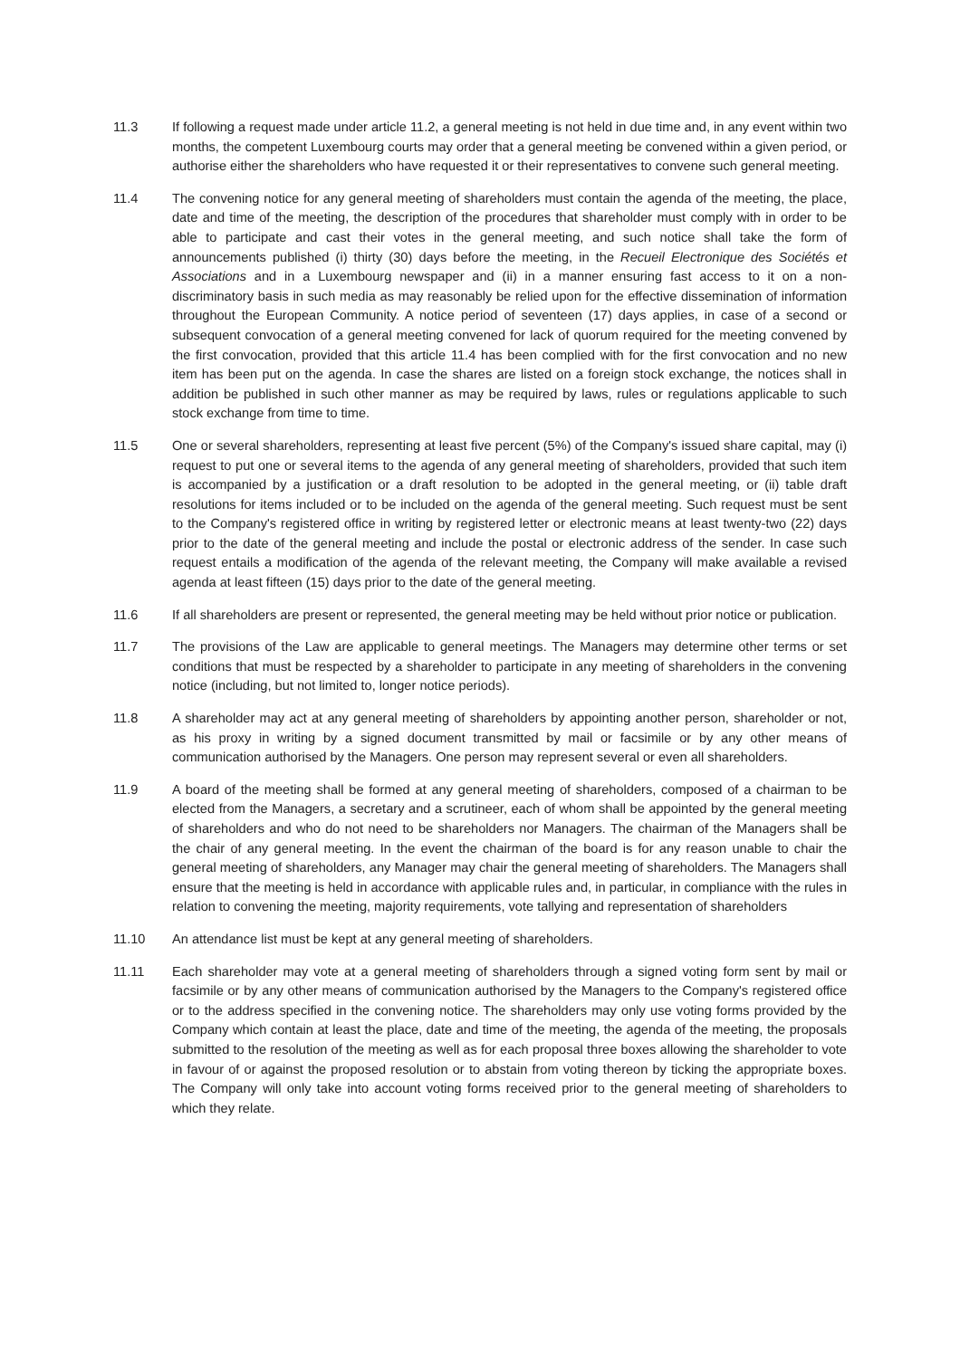11.3 If following a request made under article 11.2, a general meeting is not held in due time and, in any event within two months, the competent Luxembourg courts may order that a general meeting be convened within a given period, or authorise either the shareholders who have requested it or their representatives to convene such general meeting.
11.4 The convening notice for any general meeting of shareholders must contain the agenda of the meeting, the place, date and time of the meeting, the description of the procedures that shareholder must comply with in order to be able to participate and cast their votes in the general meeting, and such notice shall take the form of announcements published (i) thirty (30) days before the meeting, in the Recueil Electronique des Sociétés et Associations and in a Luxembourg newspaper and (ii) in a manner ensuring fast access to it on a non-discriminatory basis in such media as may reasonably be relied upon for the effective dissemination of information throughout the European Community. A notice period of seventeen (17) days applies, in case of a second or subsequent convocation of a general meeting convened for lack of quorum required for the meeting convened by the first convocation, provided that this article 11.4 has been complied with for the first convocation and no new item has been put on the agenda. In case the shares are listed on a foreign stock exchange, the notices shall in addition be published in such other manner as may be required by laws, rules or regulations applicable to such stock exchange from time to time.
11.5 One or several shareholders, representing at least five percent (5%) of the Company's issued share capital, may (i) request to put one or several items to the agenda of any general meeting of shareholders, provided that such item is accompanied by a justification or a draft resolution to be adopted in the general meeting, or (ii) table draft resolutions for items included or to be included on the agenda of the general meeting. Such request must be sent to the Company's registered office in writing by registered letter or electronic means at least twenty-two (22) days prior to the date of the general meeting and include the postal or electronic address of the sender. In case such request entails a modification of the agenda of the relevant meeting, the Company will make available a revised agenda at least fifteen (15) days prior to the date of the general meeting.
11.6 If all shareholders are present or represented, the general meeting may be held without prior notice or publication.
11.7 The provisions of the Law are applicable to general meetings. The Managers may determine other terms or set conditions that must be respected by a shareholder to participate in any meeting of shareholders in the convening notice (including, but not limited to, longer notice periods).
11.8 A shareholder may act at any general meeting of shareholders by appointing another person, shareholder or not, as his proxy in writing by a signed document transmitted by mail or facsimile or by any other means of communication authorised by the Managers. One person may represent several or even all shareholders.
11.9 A board of the meeting shall be formed at any general meeting of shareholders, composed of a chairman to be elected from the Managers, a secretary and a scrutineer, each of whom shall be appointed by the general meeting of shareholders and who do not need to be shareholders nor Managers. The chairman of the Managers shall be the chair of any general meeting. In the event the chairman of the board is for any reason unable to chair the general meeting of shareholders, any Manager may chair the general meeting of shareholders. The Managers shall ensure that the meeting is held in accordance with applicable rules and, in particular, in compliance with the rules in relation to convening the meeting, majority requirements, vote tallying and representation of shareholders
11.10 An attendance list must be kept at any general meeting of shareholders.
11.11 Each shareholder may vote at a general meeting of shareholders through a signed voting form sent by mail or facsimile or by any other means of communication authorised by the Managers to the Company's registered office or to the address specified in the convening notice. The shareholders may only use voting forms provided by the Company which contain at least the place, date and time of the meeting, the agenda of the meeting, the proposals submitted to the resolution of the meeting as well as for each proposal three boxes allowing the shareholder to vote in favour of or against the proposed resolution or to abstain from voting thereon by ticking the appropriate boxes. The Company will only take into account voting forms received prior to the general meeting of shareholders to which they relate.